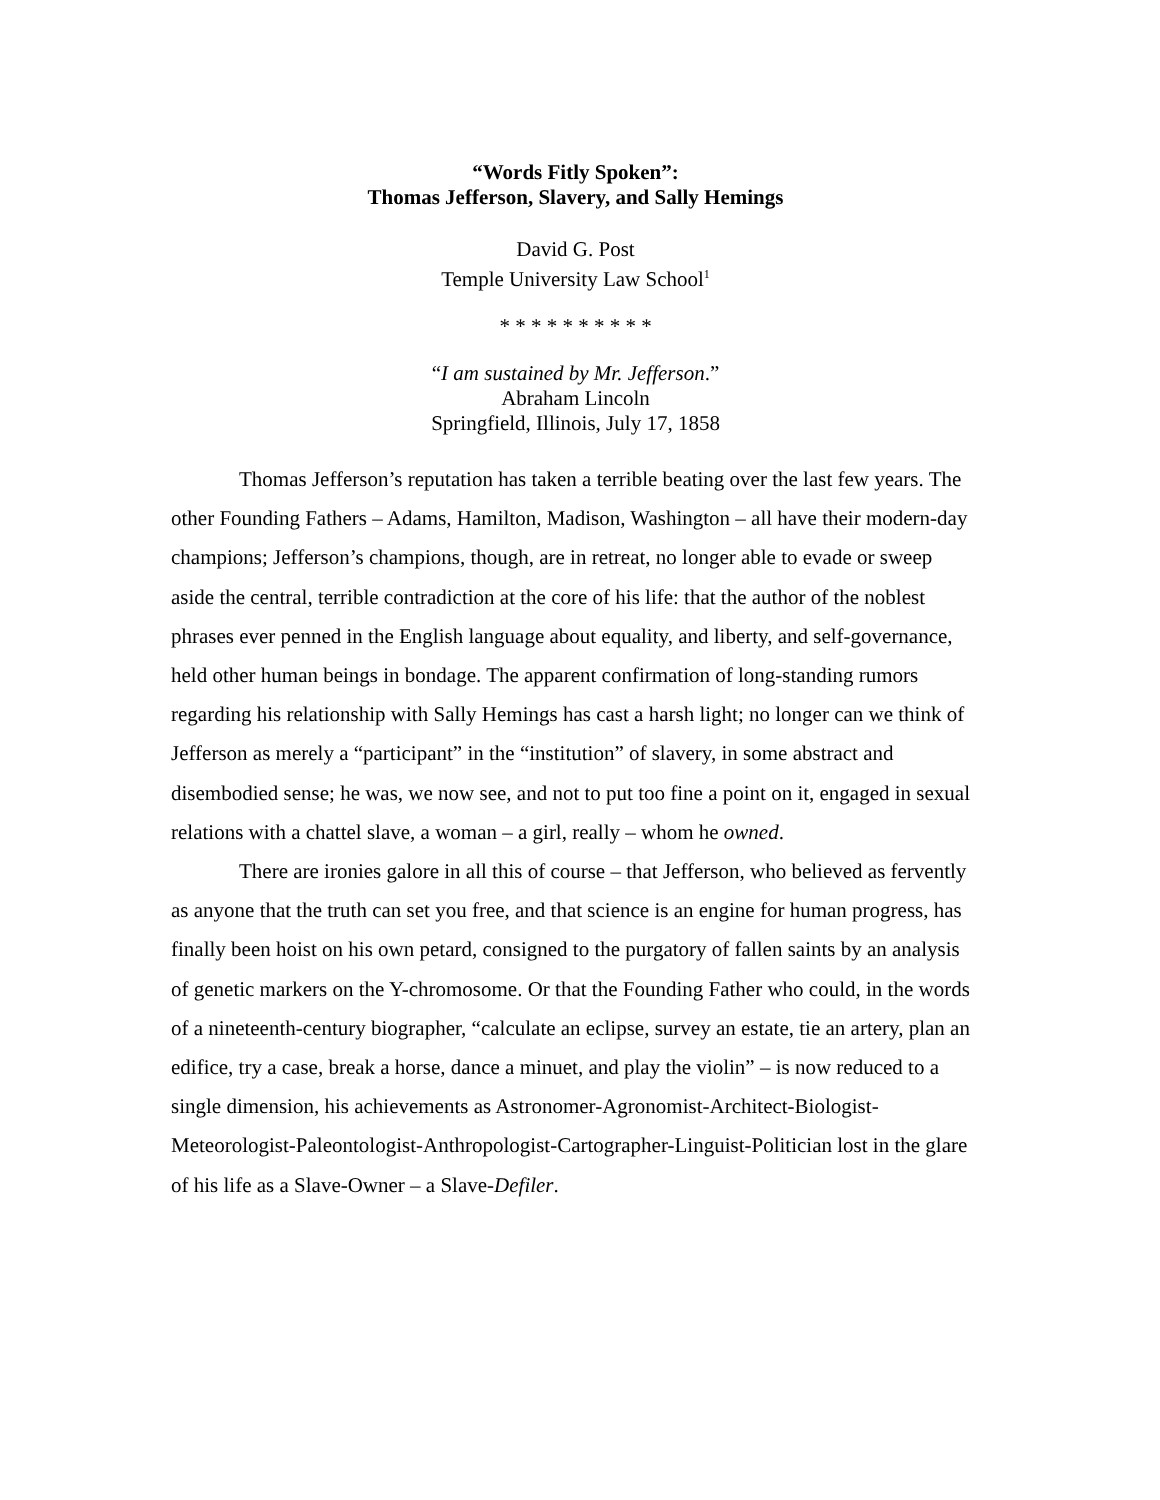“Words Fitly Spoken”:
Thomas Jefferson, Slavery, and Sally Hemings
David G. Post
Temple University Law School<sup>1</sup>
* * * * * * * * * *
“I am sustained by Mr. Jefferson.”
Abraham Lincoln
Springfield, Illinois, July 17, 1858
Thomas Jefferson’s reputation has taken a terrible beating over the last few years. The other Founding Fathers – Adams, Hamilton, Madison, Washington – all have their modern-day champions; Jefferson’s champions, though, are in retreat, no longer able to evade or sweep aside the central, terrible contradiction at the core of his life: that the author of the noblest phrases ever penned in the English language about equality, and liberty, and self-governance, held other human beings in bondage. The apparent confirmation of long-standing rumors regarding his relationship with Sally Hemings has cast a harsh light; no longer can we think of Jefferson as merely a “participant” in the “institution” of slavery, in some abstract and disembodied sense; he was, we now see, and not to put too fine a point on it, engaged in sexual relations with a chattel slave, a woman – a girl, really – whom he owned.
There are ironies galore in all this of course – that Jefferson, who believed as fervently as anyone that the truth can set you free, and that science is an engine for human progress, has finally been hoist on his own petard, consigned to the purgatory of fallen saints by an analysis of genetic markers on the Y-chromosome. Or that the Founding Father who could, in the words of a nineteenth-century biographer, “calculate an eclipse, survey an estate, tie an artery, plan an edifice, try a case, break a horse, dance a minuet, and play the violin” – is now reduced to a single dimension, his achievements as Astronomer-Agronomist-Architect-Biologist-Meteorologist-Paleontologist-Anthropologist-Cartographer-Linguist-Politician lost in the glare of his life as a Slave-Owner – a Slave-Defiler.